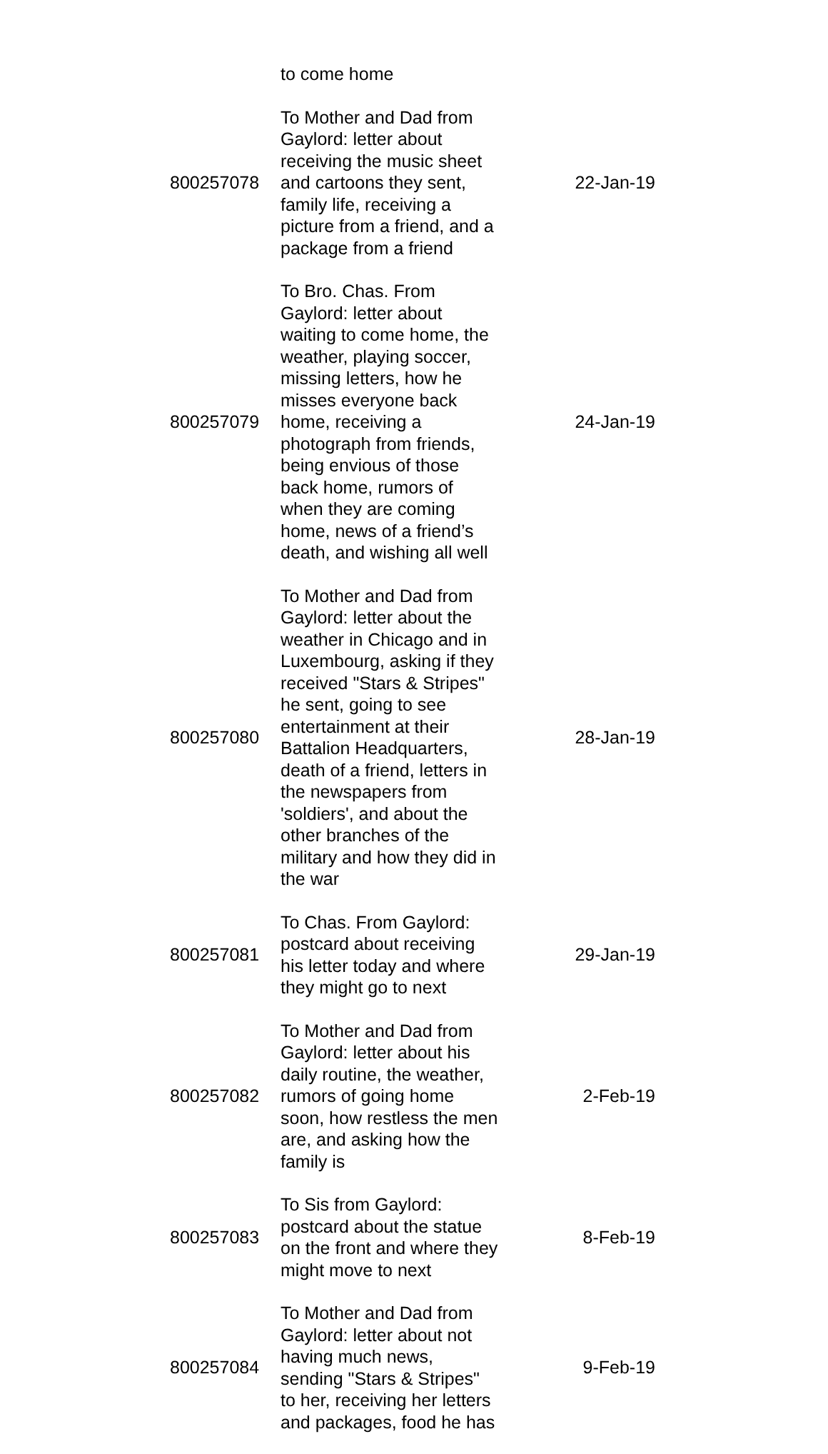| | to come home | |
| 800257078 | To Mother and Dad from Gaylord: letter about receiving the music sheet and cartoons they sent, family life, receiving a picture from a friend, and a package from a friend | 22-Jan-19 |
| 800257079 | To Bro. Chas. From Gaylord: letter about waiting to come home, the weather, playing soccer, missing letters, how he misses everyone back home, receiving a photograph from friends, being envious of those back home, rumors of when they are coming home, news of a friend’s death, and wishing all well | 24-Jan-19 |
| 800257080 | To Mother and Dad from Gaylord: letter about the weather in Chicago and in Luxembourg, asking if they received "Stars & Stripes" he sent, going to see entertainment at their Battalion Headquarters, death of a friend, letters in the newspapers from 'soldiers', and about the other branches of the military and how they did in the war | 28-Jan-19 |
| 800257081 | To Chas. From Gaylord: postcard about receiving his letter today and where they might go to next | 29-Jan-19 |
| 800257082 | To Mother and Dad from Gaylord: letter about his daily routine, the weather, rumors of going home soon, how restless the men are, and asking how the family is | 2-Feb-19 |
| 800257083 | To Sis from Gaylord: postcard about the statue on the front and where they might move to next | 8-Feb-19 |
| 800257084 | To Mother and Dad from Gaylord: letter about not having much news, sending "Stars & Stripes" to her, receiving her letters and packages, food he has | 9-Feb-19 |